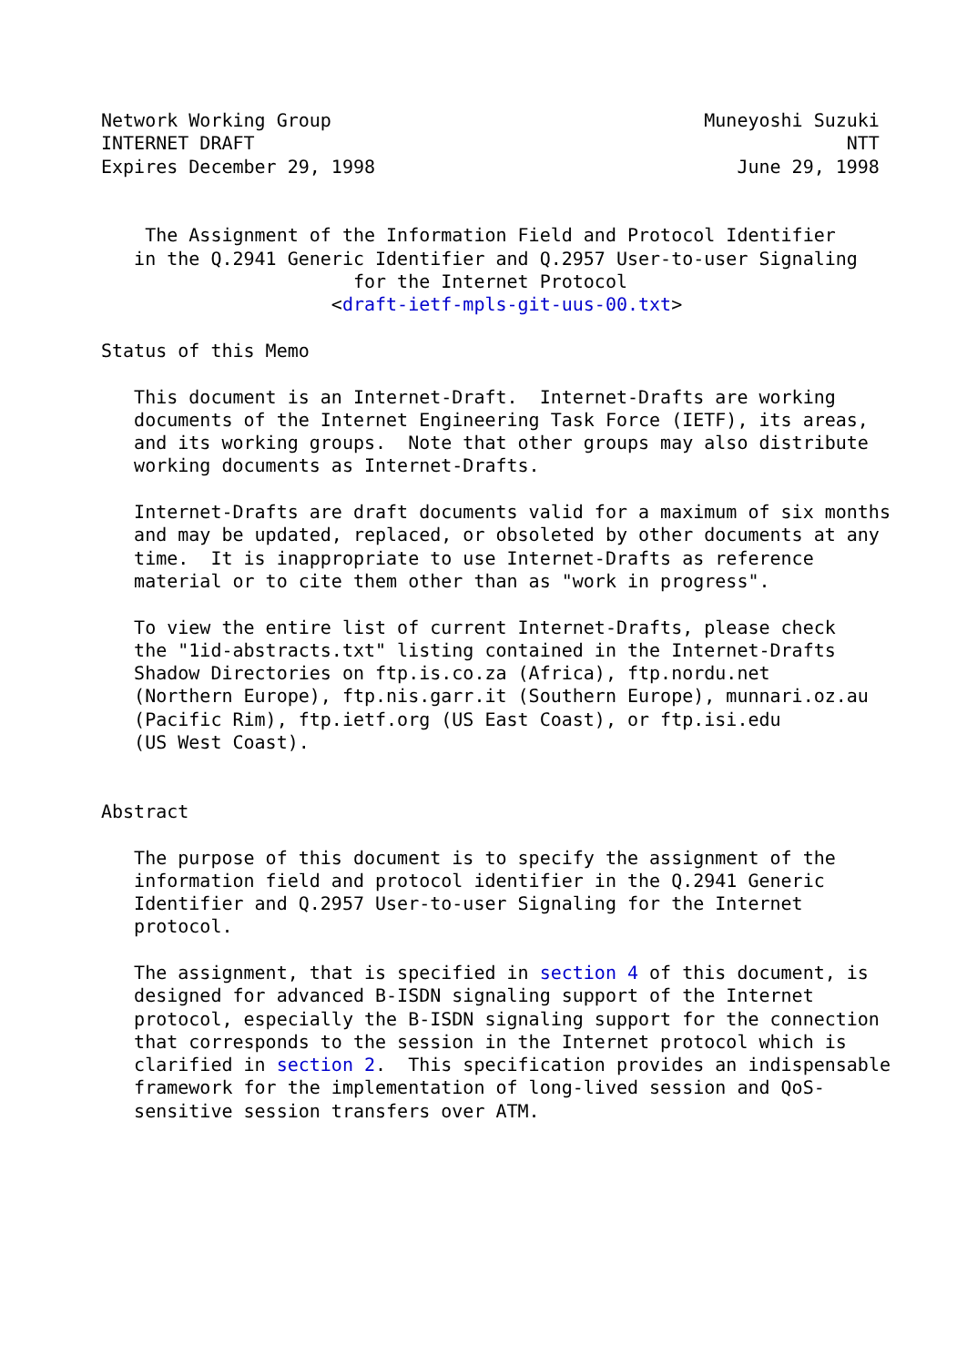Network Working Group                                  Muneyoshi Suzuki
INTERNET DRAFT                                                      NTT
Expires December 29, 1998                                 June 29, 1998


    The Assignment of the Information Field and Protocol Identifier
   in the Q.2941 Generic Identifier and Q.2957 User-to-user Signaling
                       for the Internet Protocol
                     <draft-ietf-mpls-git-uus-00.txt>

Status of this Memo

   This document is an Internet-Draft.  Internet-Drafts are working
   documents of the Internet Engineering Task Force (IETF), its areas,
   and its working groups.  Note that other groups may also distribute
   working documents as Internet-Drafts.

   Internet-Drafts are draft documents valid for a maximum of six months
   and may be updated, replaced, or obsoleted by other documents at any
   time.  It is inappropriate to use Internet-Drafts as reference
   material or to cite them other than as "work in progress".

   To view the entire list of current Internet-Drafts, please check
   the "1id-abstracts.txt" listing contained in the Internet-Drafts
   Shadow Directories on ftp.is.co.za (Africa), ftp.nordu.net
   (Northern Europe), ftp.nis.garr.it (Southern Europe), munnari.oz.au
   (Pacific Rim), ftp.ietf.org (US East Coast), or ftp.isi.edu
   (US West Coast).


Abstract

   The purpose of this document is to specify the assignment of the
   information field and protocol identifier in the Q.2941 Generic
   Identifier and Q.2957 User-to-user Signaling for the Internet
   protocol.

   The assignment, that is specified in section 4 of this document, is
   designed for advanced B-ISDN signaling support of the Internet
   protocol, especially the B-ISDN signaling support for the connection
   that corresponds to the session in the Internet protocol which is
   clarified in section 2.  This specification provides an indispensable
   framework for the implementation of long-lived session and QoS-
   sensitive session transfers over ATM.